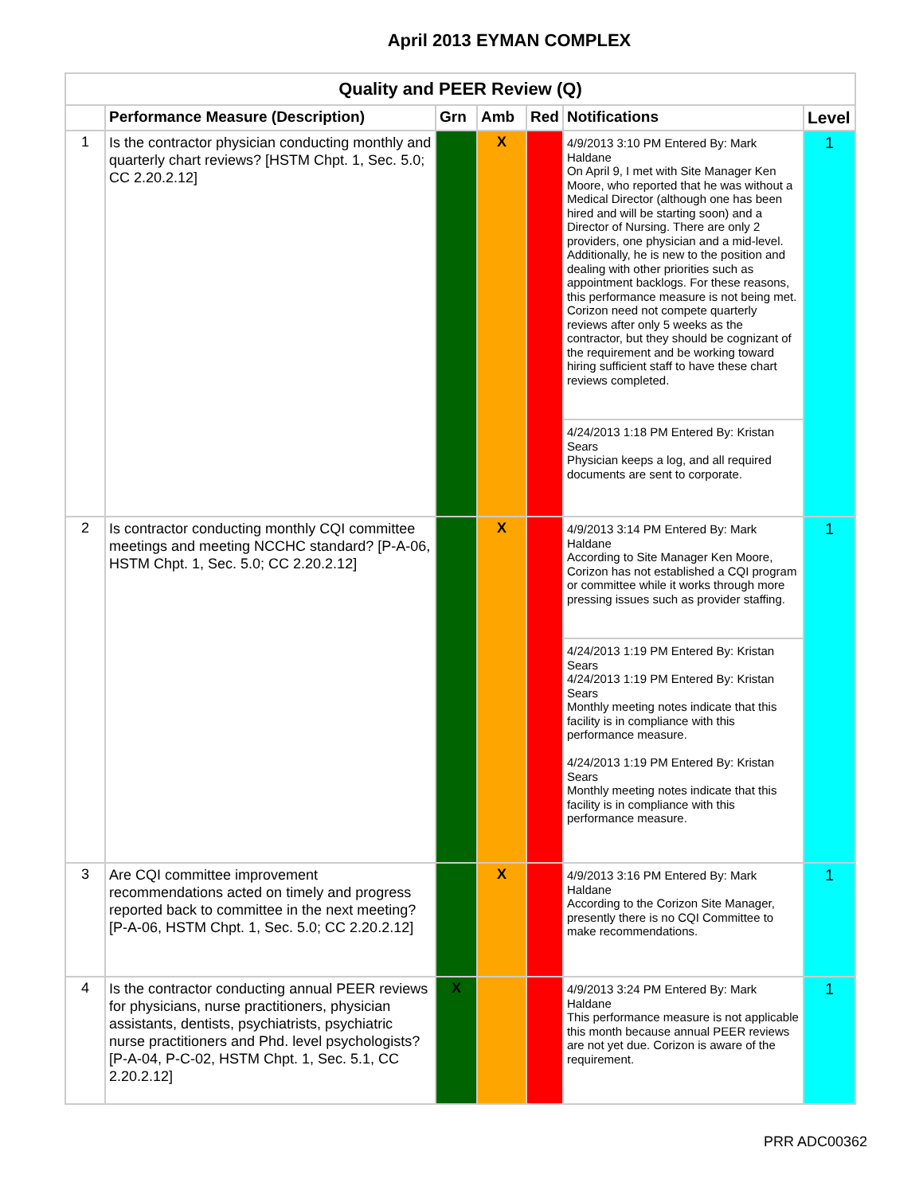April 2013 EYMAN COMPLEX
| Quality and PEER Review (Q) | | | | | | |
| | Performance Measure (Description) | Grn | Amb | Red | Notifications | Level |
| 1 | Is the contractor physician conducting monthly and quarterly chart reviews? [HSTM Chpt. 1, Sec. 5.0; CC 2.20.2.12] | | X | | 4/9/2013 3:10 PM Entered By: Mark Haldane On April 9, I met with Site Manager Ken Moore, who reported that he was without a Medical Director (although one has been hired and will be starting soon) and a Director of Nursing. There are only 2 providers, one physician and a mid-level. Additionally, he is new to the position and dealing with other priorities such as appointment backlogs. For these reasons, this performance measure is not being met. Corizon need not compete quarterly reviews after only 5 weeks as the contractor, but they should be cognizant of the requirement and be working toward hiring sufficient staff to have these chart reviews completed. 4/24/2013 1:18 PM Entered By: Kristan Sears Physician keeps a log, and all required documents are sent to corporate. | 1 |
| 2 | Is contractor conducting monthly CQI committee meetings and meeting NCCHC standard? [P-A-06, HSTM Chpt. 1, Sec. 5.0; CC 2.20.2.12] | | X | | 4/9/2013 3:14 PM Entered By: Mark Haldane According to Site Manager Ken Moore, Corizon has not established a CQI program or committee while it works through more pressing issues such as provider staffing. 4/24/2013 1:19 PM Entered By: Kristan Sears 4/24/2013 1:19 PM Entered By: Kristan Sears Monthly meeting notes indicate that this facility is in compliance with this performance measure. 4/24/2013 1:19 PM Entered By: Kristan Sears Monthly meeting notes indicate that this facility is in compliance with this performance measure. | 1 |
| 3 | Are CQI committee improvement recommendations acted on timely and progress reported back to committee in the next meeting? [P-A-06, HSTM Chpt. 1, Sec. 5.0; CC 2.20.2.12] | | X | | 4/9/2013 3:16 PM Entered By: Mark Haldane According to the Corizon Site Manager, presently there is no CQI Committee to make recommendations. | 1 |
| 4 | Is the contractor conducting annual PEER reviews for physicians, nurse practitioners, physician assistants, dentists, psychiatrists, psychiatric nurse practitioners and Phd. level psychologists? [P-A-04, P-C-02, HSTM Chpt. 1, Sec. 5.1, CC 2.20.2.12] | X | | | 4/9/2013 3:24 PM Entered By: Mark Haldane This performance measure is not applicable this month because annual PEER reviews are not yet due. Corizon is aware of the requirement. | 1 |
PRR ADC00362